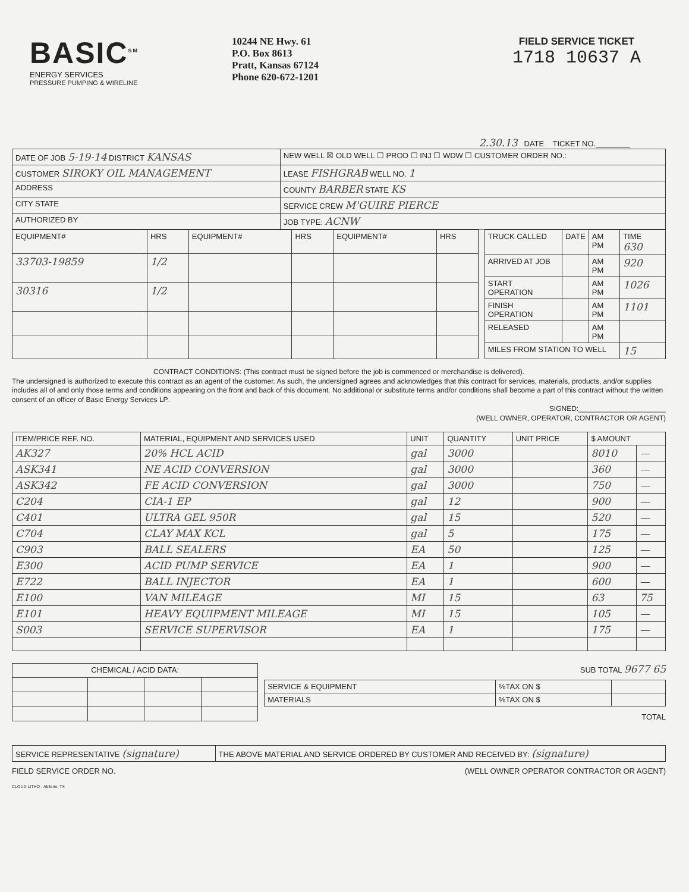BASIC<sup>SM</sup>
ENERGY SERVICES
PRESSURE PUMPING & WIRELINE
10244 NE Hwy. 61
P.O. Box 8613
Pratt, Kansas 67124
Phone 620-672-1201
FIELD SERVICE TICKET
1718 10637 A
2.30.13 DATE TICKET NO.________
| DATE OF JOB 5-19-14 DISTRICT KANSAS | NEW WELL ☒ OLD WELL ☐ PROD ☐ INJ ☐ WDW ☐ CUSTOMER ORDER NO.: |
| CUSTOMER SIROKY OIL MANAGEMENT | LEASE FISHGRAB WELL NO. 1 |
| ADDRESS | COUNTY BARBER STATE KS |
| CITY STATE | SERVICE CREW M'GUIRE PIERCE |
| AUTHORIZED BY | JOB TYPE: ACNW |
| EQUIPMENT# | HRS | EQUIPMENT# | HRS | EQUIPMENT# | HRS |
| --- | --- | --- | --- | --- | --- |
| 33703-19859 | 1/2 | | | | |
| 30316 | 1/2 | | | | |
| TRUCK CALLED | DATE | AM PM | TIME 630 |
| ARRIVED AT JOB | | AM PM | 920 |
| START OPERATION | | AM PM | 1026 |
| FINISH OPERATION | | AM PM | 1101 |
| RELEASED | | AM PM | |
| MILES FROM STATION TO WELL | | | 15 |
CONTRACT CONDITIONS: (This contract must be signed before the job is commenced or merchandise is delivered).
The undersigned is authorized to execute this contract as an agent of the customer. As such, the undersigned agrees and acknowledges that this contract for services, materials, products, and/or supplies includes all of and only those terms and conditions appearing on the front and back of this document. No additional or substitute terms and/or conditions shall become a part of this contract without the written consent of an officer of Basic Energy Services LP.
SIGNED:______________________
(WELL OWNER, OPERATOR, CONTRACTOR OR AGENT)
| ITEM/PRICE REF. NO. | MATERIAL, EQUIPMENT AND SERVICES USED | UNIT | QUANTITY | UNIT PRICE | $ AMOUNT | |
| --- | --- | --- | --- | --- | --- | --- |
| AK327 | 20% HCL ACID | gal | 3000 | | 8010 | — |
| ASK341 | NE ACID CONVERSION | gal | 3000 | | 360 | — |
| ASK342 | FE ACID CONVERSION | gal | 3000 | | 750 | — |
| C204 | CIA-1 EP | gal | 12 | | 900 | — |
| C401 | ULTRA GEL 950R | gal | 15 | | 520 | — |
| C704 | CLAY MAX KCL | gal | 5 | | 175 | — |
| C903 | BALL SEALERS | EA | 50 | | 125 | — |
| E300 | ACID PUMP SERVICE | EA | 1 | | 900 | — |
| E722 | BALL INJECTOR | EA | 1 | | 600 | — |
| E100 | VAN MILEAGE | MI | 15 | | 63 | 75 |
| E101 | HEAVY EQUIPMENT MILEAGE | MI | 15 | | 105 | — |
| S003 | SERVICE SUPERVISOR | EA | 1 | | 175 | — |
| CHEMICAL / ACID DATA: | | | |
SUB TOTAL 9677 65
| SERVICE & EQUIPMENT | %TAX ON $ | |
| MATERIALS | %TAX ON $ | |
TOTAL
| SERVICE REPRESENTATIVE (signature) | THE ABOVE MATERIAL AND SERVICE ORDERED BY CUSTOMER AND RECEIVED BY: (signature) |
FIELD SERVICE ORDER NO. (WELL OWNER OPERATOR CONTRACTOR OR AGENT)
CLOUD LITHO - Abilene, TX